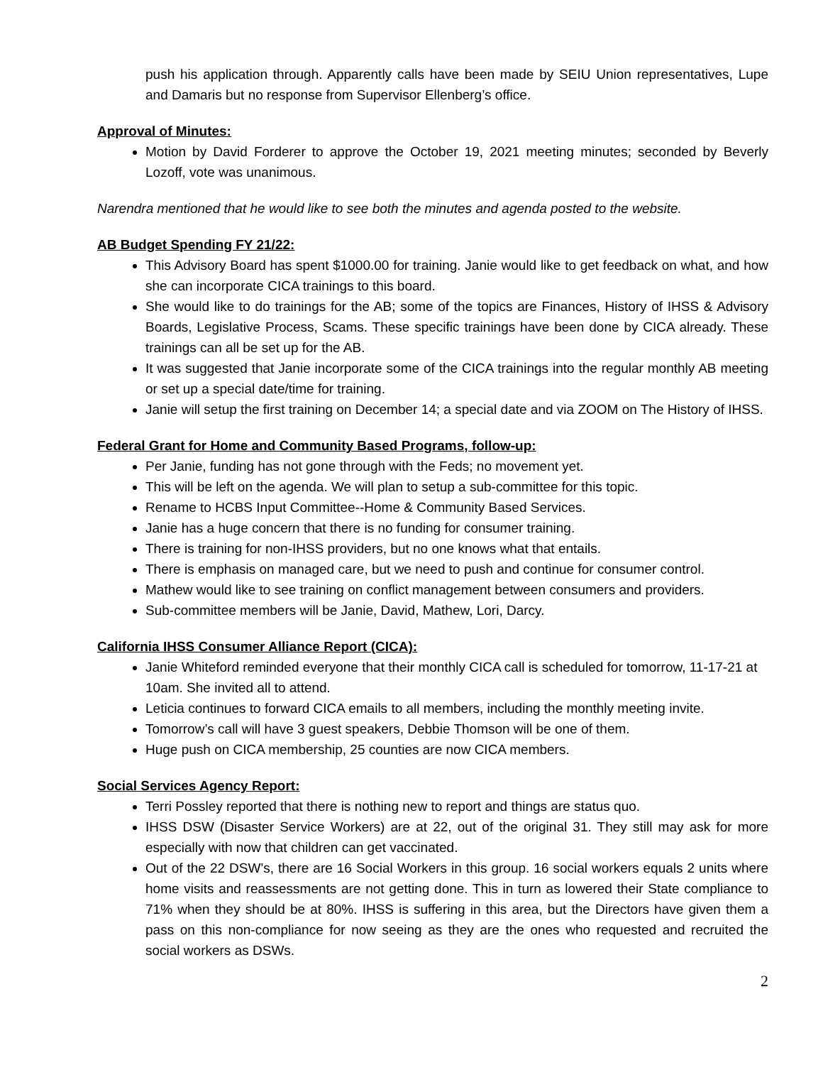push his application through. Apparently calls have been made by SEIU Union representatives, Lupe and Damaris but no response from Supervisor Ellenberg’s office.
Approval of Minutes:
Motion by David Forderer to approve the October 19, 2021 meeting minutes; seconded by Beverly Lozoff, vote was unanimous.
Narendra mentioned that he would like to see both the minutes and agenda posted to the website.
AB Budget Spending FY 21/22:
This Advisory Board has spent $1000.00 for training. Janie would like to get feedback on what, and how she can incorporate CICA trainings to this board.
She would like to do trainings for the AB; some of the topics are Finances, History of IHSS & Advisory Boards, Legislative Process, Scams. These specific trainings have been done by CICA already. These trainings can all be set up for the AB.
It was suggested that Janie incorporate some of the CICA trainings into the regular monthly AB meeting or set up a special date/time for training.
Janie will setup the first training on December 14; a special date and via ZOOM on The History of IHSS.
Federal Grant for Home and Community Based Programs, follow-up:
Per Janie, funding has not gone through with the Feds; no movement yet.
This will be left on the agenda. We will plan to setup a sub-committee for this topic.
Rename to HCBS Input Committee--Home & Community Based Services.
Janie has a huge concern that there is no funding for consumer training.
There is training for non-IHSS providers, but no one knows what that entails.
There is emphasis on managed care, but we need to push and continue for consumer control.
Mathew would like to see training on conflict management between consumers and providers.
Sub-committee members will be Janie, David, Mathew, Lori, Darcy.
California IHSS Consumer Alliance Report (CICA):
Janie Whiteford reminded everyone that their monthly CICA call is scheduled for tomorrow, 11-17-21 at 10am. She invited all to attend.
Leticia continues to forward CICA emails to all members, including the monthly meeting invite.
Tomorrow’s call will have 3 guest speakers, Debbie Thomson will be one of them.
Huge push on CICA membership, 25 counties are now CICA members.
Social Services Agency Report:
Terri Possley reported that there is nothing new to report and things are status quo.
IHSS DSW (Disaster Service Workers) are at 22, out of the original 31. They still may ask for more especially with now that children can get vaccinated.
Out of the 22 DSW’s, there are 16 Social Workers in this group. 16 social workers equals 2 units where home visits and reassessments are not getting done. This in turn as lowered their State compliance to 71% when they should be at 80%. IHSS is suffering in this area, but the Directors have given them a pass on this non-compliance for now seeing as they are the ones who requested and recruited the social workers as DSWs.
2